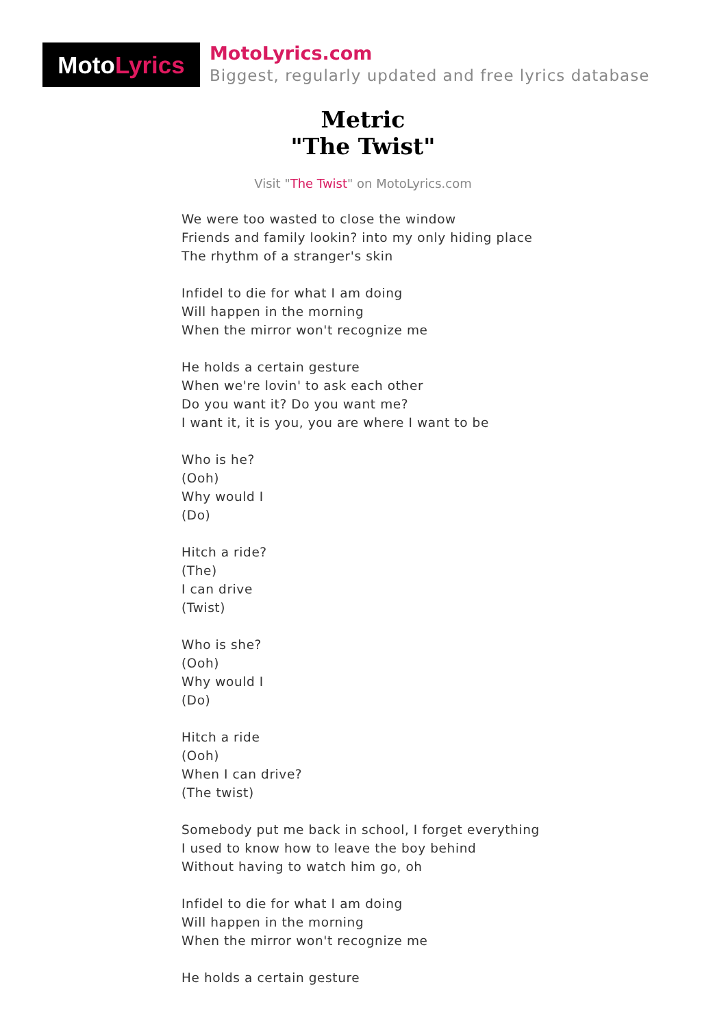Moto Lyrics
MotoLyrics.com
Biggest, regularly updated and free lyrics database
Metric
"The Twist"
Visit "The Twist" on MotoLyrics.com
We were too wasted to close the window
Friends and family lookin? into my only hiding place
The rhythm of a stranger's skin
Infidel to die for what I am doing
Will happen in the morning
When the mirror won't recognize me
He holds a certain gesture
When we're lovin' to ask each other
Do you want it? Do you want me?
I want it, it is you, you are where I want to be
Who is he?
(Ooh)
Why would I
(Do)
Hitch a ride?
(The)
I can drive
(Twist)
Who is she?
(Ooh)
Why would I
(Do)
Hitch a ride
(Ooh)
When I can drive?
(The twist)
Somebody put me back in school, I forget everything
I used to know how to leave the boy behind
Without having to watch him go, oh
Infidel to die for what I am doing
Will happen in the morning
When the mirror won't recognize me
He holds a certain gesture